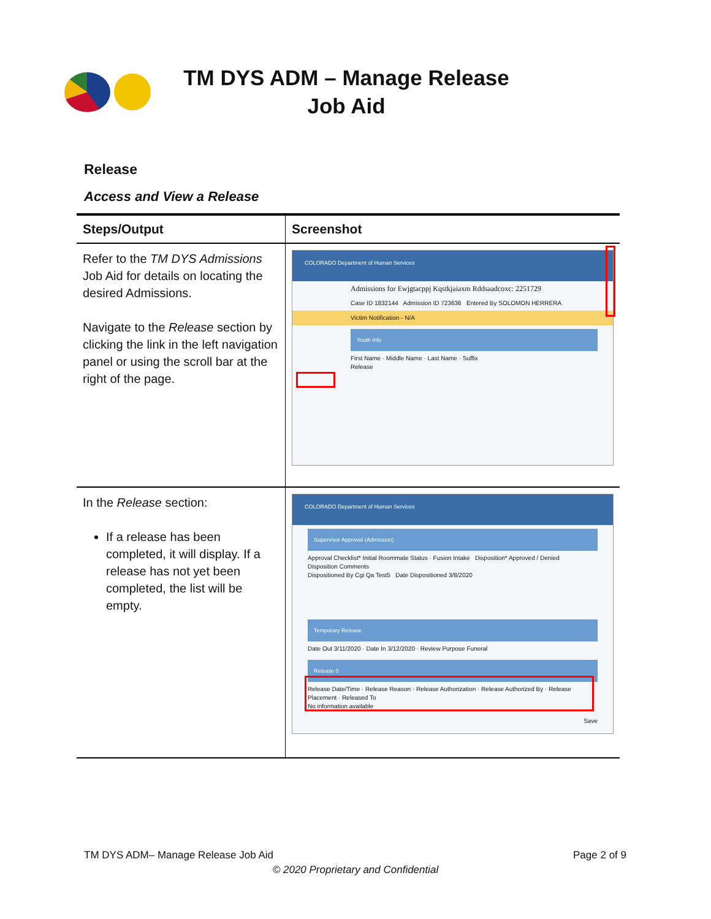TM DYS ADM – Manage Release Job Aid
Release
Access and View a Release
| Steps/Output | Screenshot |
| --- | --- |
| Refer to the TM DYS Admissions Job Aid for details on locating the desired Admissions. Navigate to the Release section by clicking the link in the left navigation panel or using the scroll bar at the right of the page. | COLORADO Department of Human Services Admissions for Ewjgtacppj Kqstkjaiaxm Rddsaadcoxc: 2251729 Case ID 1832144 Admission ID 723636 Entered By SOLOMON HERRERA Victim Notification - N/A Youth Info First Name · Middle Name · Last Name · Suffix Release |
| In the Release section: If a release has been completed, it will display. If a release has not yet been completed, the list will be empty. | COLORADO Department of Human Services Supervisor Approval (Admission) Approval Checklist* Initial Roommate Status · Fusion Intake Disposition* Approved / Denied Disposition Comments Dispositioned By Cgi Qa Test5 Date Dispositioned 3/8/2020 Temporary Release Date Out 3/11/2020 · Date In 3/12/2020 · Review Purpose Funeral Release 0 Release Date/Time · Release Reason · Release Authorization · Release Authorized By · Release Placement · Released To No information available Save |
TM DYS ADM– Manage Release Job Aid Page 2 of 9
© 2020 Proprietary and Confidential